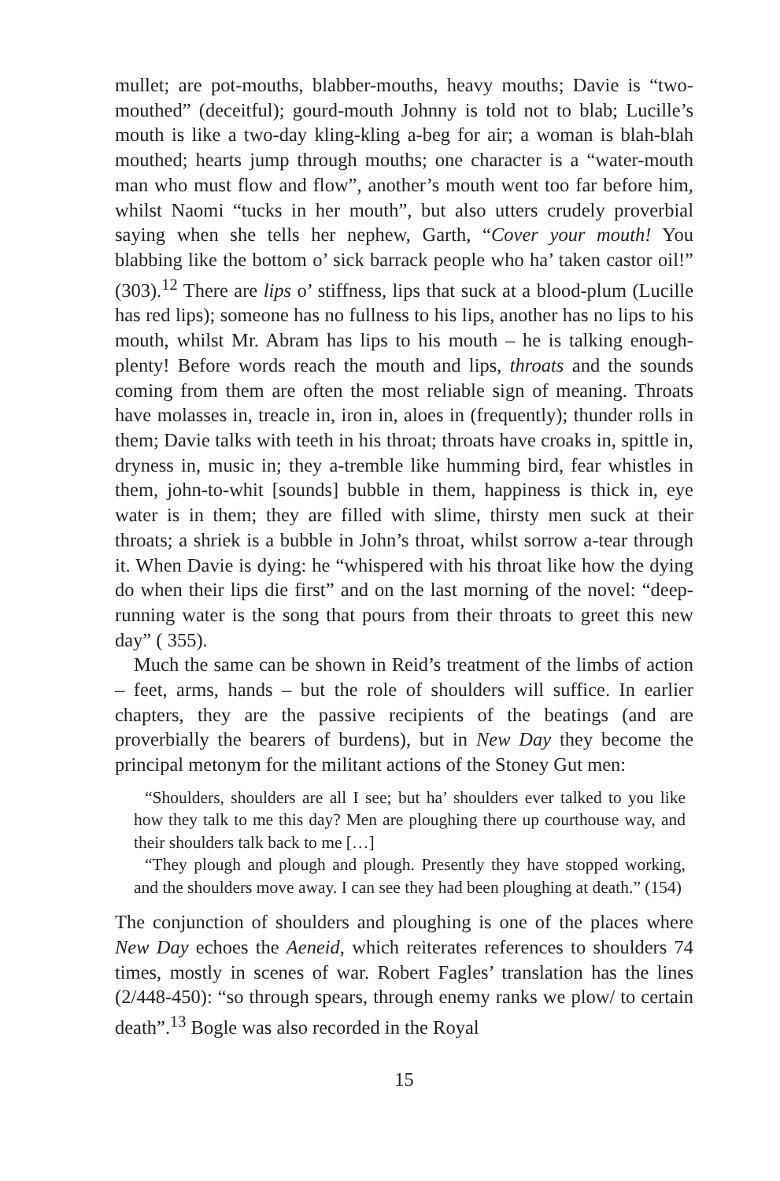mullet; are pot-mouths, blabber-mouths, heavy mouths; Davie is “two-mouthed” (deceitful); gourd-mouth Johnny is told not to blab; Lucille’s mouth is like a two-day kling-kling a-beg for air; a woman is blah-blah mouthed; hearts jump through mouths; one character is a “water-mouth man who must flow and flow”, another’s mouth went too far before him, whilst Naomi “tucks in her mouth”, but also utters crudely proverbial saying when she tells her nephew, Garth, “Cover your mouth! You blabbing like the bottom o’ sick barrack people who ha’ taken castor oil!” (303).<sup>12</sup> There are lips o’ stiffness, lips that suck at a blood-plum (Lucille has red lips); someone has no fullness to his lips, another has no lips to his mouth, whilst Mr. Abram has lips to his mouth – he is talking enough-plenty! Before words reach the mouth and lips, throats and the sounds coming from them are often the most reliable sign of meaning. Throats have molasses in, treacle in, iron in, aloes in (frequently); thunder rolls in them; Davie talks with teeth in his throat; throats have croaks in, spittle in, dryness in, music in; they a-tremble like humming bird, fear whistles in them, john-to-whit [sounds] bubble in them, happiness is thick in, eye water is in them; they are filled with slime, thirsty men suck at their throats; a shriek is a bubble in John’s throat, whilst sorrow a-tear through it. When Davie is dying: he “whispered with his throat like how the dying do when their lips die first” and on the last morning of the novel: “deep-running water is the song that pours from their throats to greet this new day” ( 355).
Much the same can be shown in Reid’s treatment of the limbs of action – feet, arms, hands – but the role of shoulders will suffice. In earlier chapters, they are the passive recipients of the beatings (and are proverbially the bearers of burdens), but in New Day they become the principal metonym for the militant actions of the Stoney Gut men:
“Shoulders, shoulders are all I see; but ha’ shoulders ever talked to you like how they talk to me this day? Men are ploughing there up courthouse way, and their shoulders talk back to me […]
“They plough and plough and plough. Presently they have stopped working, and the shoulders move away. I can see they had been ploughing at death.” (154)
The conjunction of shoulders and ploughing is one of the places where New Day echoes the Aeneid, which reiterates references to shoulders 74 times, mostly in scenes of war. Robert Fagles’ translation has the lines (2/448-450): “so through spears, through enemy ranks we plow/ to certain death”.<sup>13</sup> Bogle was also recorded in the Royal
15